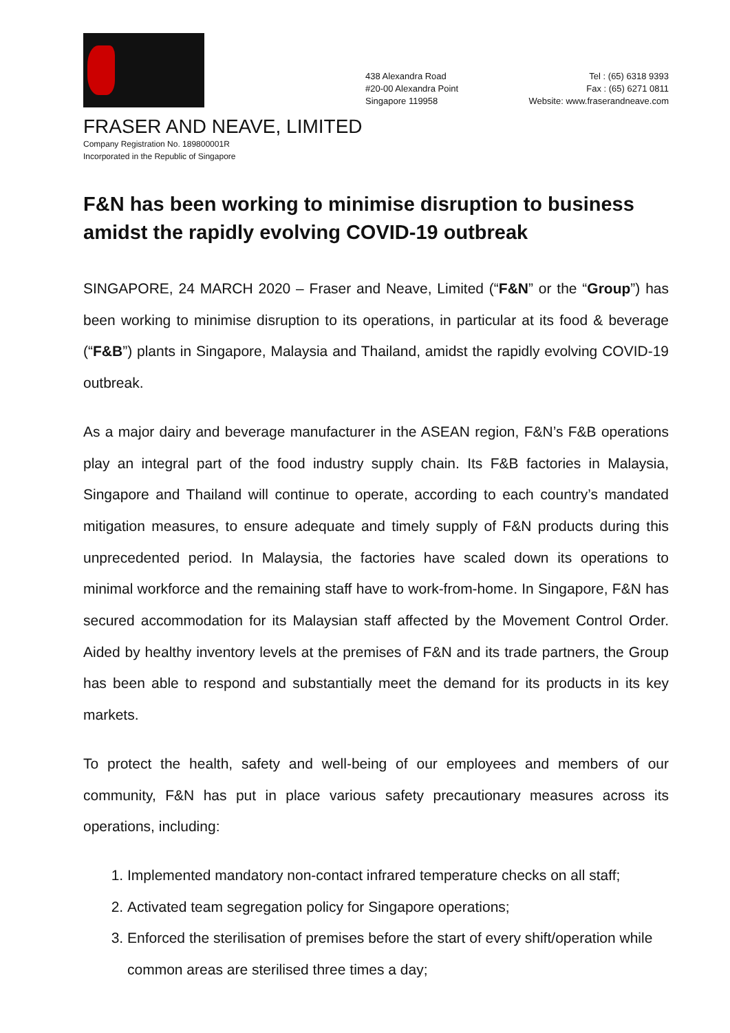438 Alexandra Road
#20-00 Alexandra Point
Singapore 119958
Tel : (65) 6318 9393
Fax : (65) 6271 0811
Website: www.fraserandneave.com
FRASER AND NEAVE, LIMITED
Company Registration No. 189800001R
Incorporated in the Republic of Singapore
F&N has been working to minimise disruption to business amidst the rapidly evolving COVID-19 outbreak
SINGAPORE, 24 MARCH 2020 – Fraser and Neave, Limited (“F&N” or the “Group”) has been working to minimise disruption to its operations, in particular at its food & beverage (“F&B”) plants in Singapore, Malaysia and Thailand, amidst the rapidly evolving COVID-19 outbreak.
As a major dairy and beverage manufacturer in the ASEAN region, F&N’s F&B operations play an integral part of the food industry supply chain. Its F&B factories in Malaysia, Singapore and Thailand will continue to operate, according to each country’s mandated mitigation measures, to ensure adequate and timely supply of F&N products during this unprecedented period. In Malaysia, the factories have scaled down its operations to minimal workforce and the remaining staff have to work-from-home. In Singapore, F&N has secured accommodation for its Malaysian staff affected by the Movement Control Order. Aided by healthy inventory levels at the premises of F&N and its trade partners, the Group has been able to respond and substantially meet the demand for its products in its key markets.
To protect the health, safety and well-being of our employees and members of our community, F&N has put in place various safety precautionary measures across its operations, including:
1. Implemented mandatory non-contact infrared temperature checks on all staff;
2. Activated team segregation policy for Singapore operations;
3. Enforced the sterilisation of premises before the start of every shift/operation while common areas are sterilised three times a day;